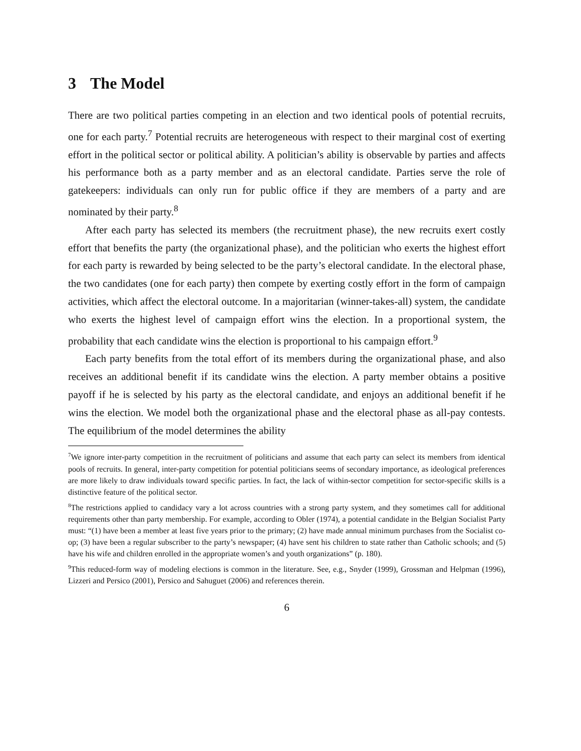3 The Model
There are two political parties competing in an election and two identical pools of potential recruits, one for each party.<sup>7</sup> Potential recruits are heterogeneous with respect to their marginal cost of exerting effort in the political sector or political ability. A politician’s ability is observable by parties and affects his performance both as a party member and as an electoral candidate. Parties serve the role of gatekeepers: individuals can only run for public office if they are members of a party and are nominated by their party.<sup>8</sup>
After each party has selected its members (the recruitment phase), the new recruits exert costly effort that benefits the party (the organizational phase), and the politician who exerts the highest effort for each party is rewarded by being selected to be the party’s electoral candidate. In the electoral phase, the two candidates (one for each party) then compete by exerting costly effort in the form of campaign activities, which affect the electoral outcome. In a majoritarian (winner-takes-all) system, the candidate who exerts the highest level of campaign effort wins the election. In a proportional system, the probability that each candidate wins the election is proportional to his campaign effort.<sup>9</sup>
Each party benefits from the total effort of its members during the organizational phase, and also receives an additional benefit if its candidate wins the election. A party member obtains a positive payoff if he is selected by his party as the electoral candidate, and enjoys an additional benefit if he wins the election. We model both the organizational phase and the electoral phase as all-pay contests. The equilibrium of the model determines the ability
<sup>7</sup> We ignore inter-party competition in the recruitment of politicians and assume that each party can select its members from identical pools of recruits. In general, inter-party competition for potential politicians seems of secondary importance, as ideological preferences are more likely to draw individuals toward specific parties. In fact, the lack of within-sector competition for sector-specific skills is a distinctive feature of the political sector.
<sup>8</sup> The restrictions applied to candidacy vary a lot across countries with a strong party system, and they sometimes call for additional requirements other than party membership. For example, according to Obler (1974), a potential candidate in the Belgian Socialist Party must: “(1) have been a member at least five years prior to the primary; (2) have made annual minimum purchases from the Socialist co-op; (3) have been a regular subscriber to the party’s newspaper; (4) have sent his children to state rather than Catholic schools; and (5) have his wife and children enrolled in the appropriate women’s and youth organizations” (p. 180).
<sup>9</sup> This reduced-form way of modeling elections is common in the literature. See, e.g., Snyder (1999), Grossman and Helpman (1996), Lizzeri and Persico (2001), Persico and Sahuguet (2006) and references therein.
6